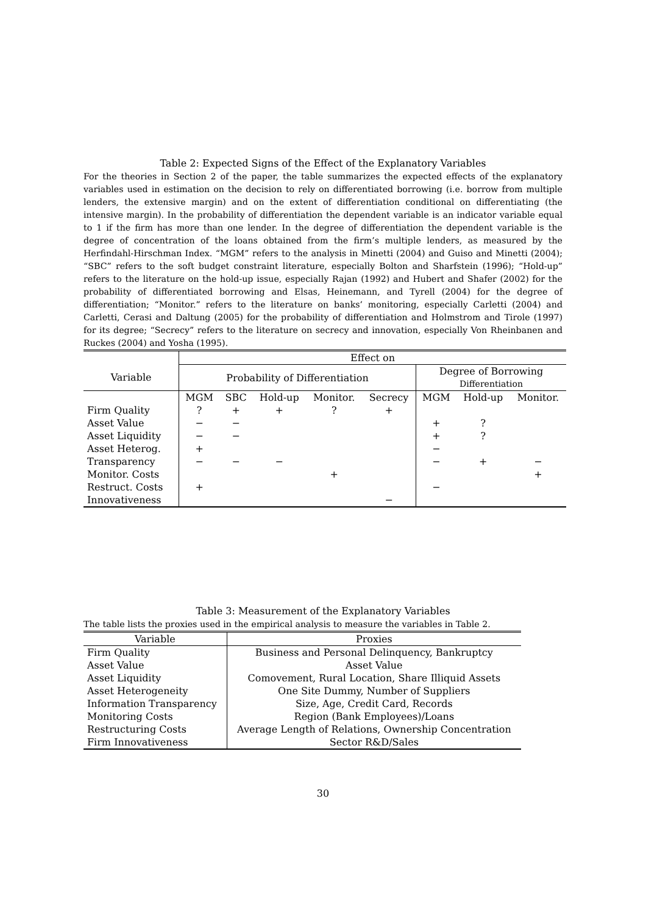Table 2: Expected Signs of the Effect of the Explanatory Variables
For the theories in Section 2 of the paper, the table summarizes the expected effects of the explanatory variables used in estimation on the decision to rely on differentiated borrowing (i.e. borrow from multiple lenders, the extensive margin) and on the extent of differentiation conditional on differentiating (the intensive margin). In the probability of differentiation the dependent variable is an indicator variable equal to 1 if the firm has more than one lender. In the degree of differentiation the dependent variable is the degree of concentration of the loans obtained from the firm’s multiple lenders, as measured by the Herfindahl-Hirschman Index. “MGM” refers to the analysis in Minetti (2004) and Guiso and Minetti (2004); “SBC” refers to the soft budget constraint literature, especially Bolton and Sharfstein (1996); “Hold-up” refers to the literature on the hold-up issue, especially Rajan (1992) and Hubert and Shafer (2002) for the probability of differentiated borrowing and Elsas, Heinemann, and Tyrell (2004) for the degree of differentiation; “Monitor.” refers to the literature on banks’ monitoring, especially Carletti (2004) and Carletti, Cerasi and Daltung (2005) for the probability of differentiation and Holmstrom and Tirole (1997) for its degree; “Secrecy” refers to the literature on secrecy and innovation, especially Von Rheinbanen and Ruckes (2004) and Yosha (1995).
| | Effect on | | | | | | | |
| Variable | Probability of Differentiation | | | | | Degree of Borrowing | | |
| | | | | | | Differentiation | | |
| | MGM | SBC | Hold-up | Monitor. | Secrecy | MGM | Hold-up | Monitor. |
| Firm Quality | ? | + | + | ? | + | | | |
| Asset Value | − | − | | | | + | ? | |
| Asset Liquidity | − | − | | | | + | ? | |
| Asset Heterog. | + | | | | | − | | |
| Transparency | − | − | − | | | − | + | − |
| Monitor. Costs | | | | + | | | | + |
| Restruct. Costs | + | | | | | − | | |
| Innovativeness | | | | | − | | | |
Table 3: Measurement of the Explanatory Variables
The table lists the proxies used in the empirical analysis to measure the variables in Table 2.
| Variable | Proxies |
| Firm Quality | Business and Personal Delinquency, Bankruptcy |
| Asset Value | Asset Value |
| Asset Liquidity | Comovement, Rural Location, Share Illiquid Assets |
| Asset Heterogeneity | One Site Dummy, Number of Suppliers |
| Information Transparency | Size, Age, Credit Card, Records |
| Monitoring Costs | Region (Bank Employees)/Loans |
| Restructuring Costs | Average Length of Relations, Ownership Concentration |
| Firm Innovativeness | Sector R&D/Sales |
30